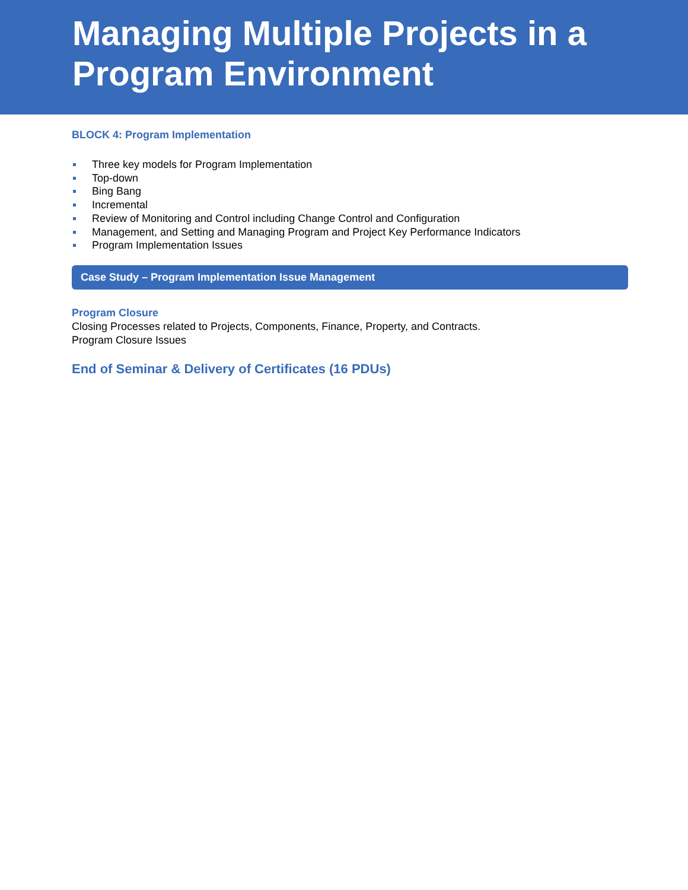Managing Multiple Projects in a
Program Environment
BLOCK 4: Program Implementation
Three key models for Program Implementation
Top-down
Bing Bang
Incremental
Review of Monitoring and Control including Change Control and Configuration
Management, and Setting and Managing Program and Project Key Performance Indicators
Program Implementation Issues
Case Study – Program Implementation Issue Management
Program Closure
Closing Processes related to Projects, Components, Finance, Property, and Contracts.
Program Closure Issues
End of Seminar & Delivery of Certificates (16 PDUs)